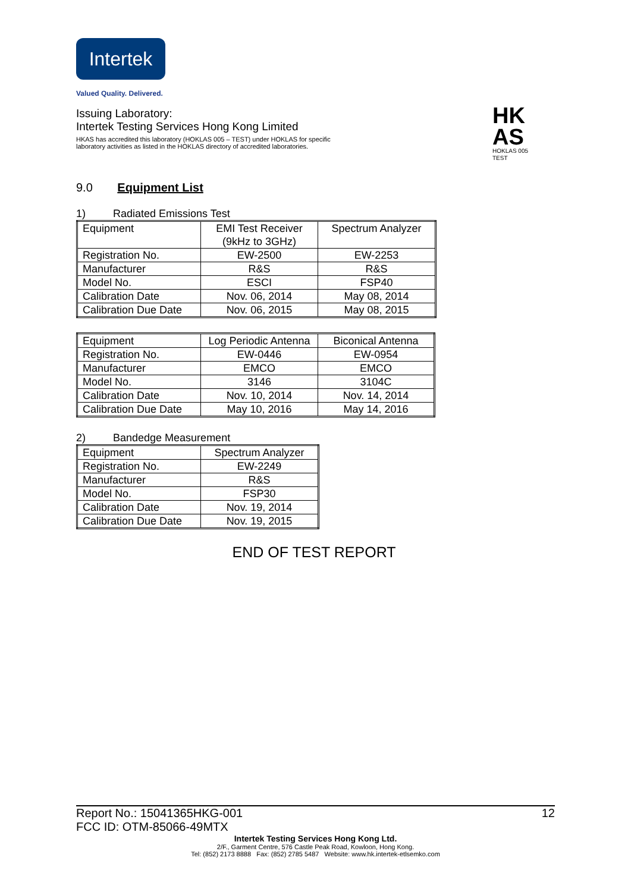Intertek
Valued Quality. Delivered.
HK
AS
HOKLAS 005
TEST
Issuing Laboratory:
Intertek Testing Services Hong Kong Limited
HKAS has accredited this laboratory (HOKLAS 005 – TEST) under HOKLAS for specific
laboratory activities as listed in the HOKLAS directory of accredited laboratories.
9.0 Equipment List
1) Radiated Emissions Test
| Equipment | EMI Test Receiver (9kHz to 3GHz) | Spectrum Analyzer |
| Registration No. | EW-2500 | EW-2253 |
| Manufacturer | R&S | R&S |
| Model No. | ESCI | FSP40 |
| Calibration Date | Nov. 06, 2014 | May 08, 2014 |
| Calibration Due Date | Nov. 06, 2015 | May 08, 2015 |
| Equipment | Log Periodic Antenna | Biconical Antenna |
| Registration No. | EW-0446 | EW-0954 |
| Manufacturer | EMCO | EMCO |
| Model No. | 3146 | 3104C |
| Calibration Date | Nov. 10, 2014 | Nov. 14, 2014 |
| Calibration Due Date | May 10, 2016 | May 14, 2016 |
2) Bandedge Measurement
| Equipment | Spectrum Analyzer |
| Registration No. | EW-2249 |
| Manufacturer | R&S |
| Model No. | FSP30 |
| Calibration Date | Nov. 19, 2014 |
| Calibration Due Date | Nov. 19, 2015 |
END OF TEST REPORT
Report No.: 15041365HKG-001 12
FCC ID: OTM-85066-49MTX
Intertek Testing Services Hong Kong Ltd.
2/F., Garment Centre, 576 Castle Peak Road, Kowloon, Hong Kong.
Tel: (852) 2173 8888 Fax: (852) 2785 5487 Website: www.hk.intertek-etlsemko.com